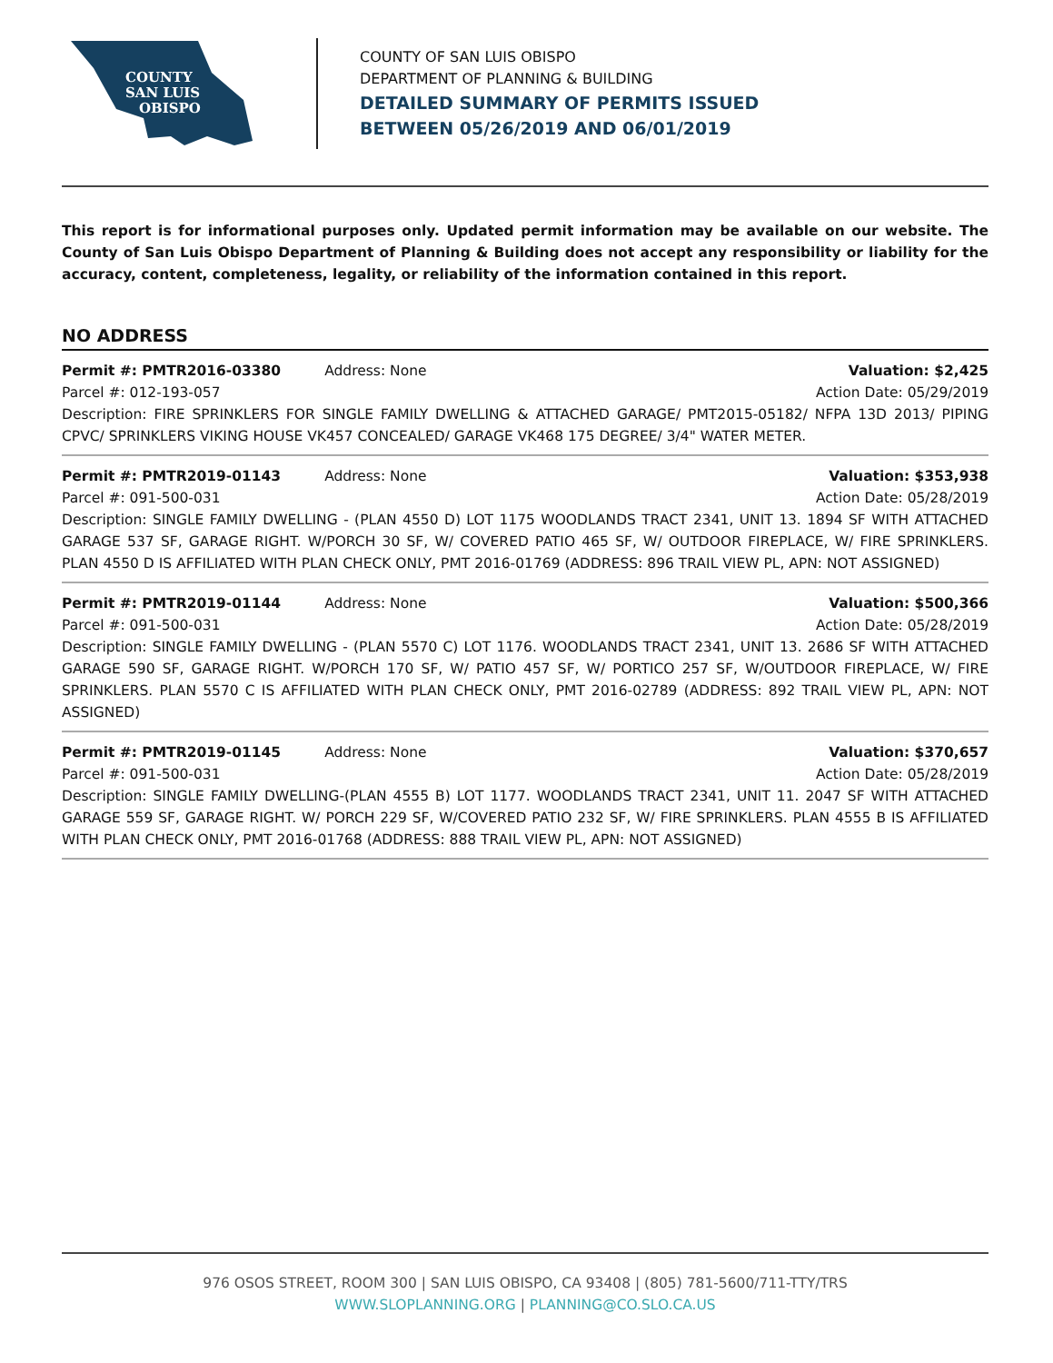COUNTY
SAN LUIS
OBISPO
COUNTY OF SAN LUIS OBISPO
DEPARTMENT OF PLANNING & BUILDING
DETAILED SUMMARY OF PERMITS ISSUED
BETWEEN 05/26/2019 AND 06/01/2019
This report is for informational purposes only. Updated permit information may be available on our website. The County of San Luis Obispo Department of Planning & Building does not accept any responsibility or liability for the accuracy, content, completeness, legality, or reliability of the information contained in this report.
NO ADDRESS
Permit #: PMTR2016-03380 Address: None Valuation: $2,425
Parcel #: 012-193-057 Action Date: 05/29/2019
Description: FIRE SPRINKLERS FOR SINGLE FAMILY DWELLING & ATTACHED GARAGE/ PMT2015-05182/ NFPA 13D 2013/ PIPING CPVC/ SPRINKLERS VIKING HOUSE VK457 CONCEALED/ GARAGE VK468 175 DEGREE/ 3/4" WATER METER.
Permit #: PMTR2019-01143 Address: None Valuation: $353,938
Parcel #: 091-500-031 Action Date: 05/28/2019
Description: SINGLE FAMILY DWELLING - (PLAN 4550 D) LOT 1175 WOODLANDS TRACT 2341, UNIT 13. 1894 SF WITH ATTACHED GARAGE 537 SF, GARAGE RIGHT. W/PORCH 30 SF, W/ COVERED PATIO 465 SF, W/ OUTDOOR FIREPLACE, W/ FIRE SPRINKLERS. PLAN 4550 D IS AFFILIATED WITH PLAN CHECK ONLY, PMT 2016-01769 (ADDRESS: 896 TRAIL VIEW PL, APN: NOT ASSIGNED)
Permit #: PMTR2019-01144 Address: None Valuation: $500,366
Parcel #: 091-500-031 Action Date: 05/28/2019
Description: SINGLE FAMILY DWELLING - (PLAN 5570 C) LOT 1176. WOODLANDS TRACT 2341, UNIT 13. 2686 SF WITH ATTACHED GARAGE 590 SF, GARAGE RIGHT. W/PORCH 170 SF, W/ PATIO 457 SF, W/ PORTICO 257 SF, W/OUTDOOR FIREPLACE, W/ FIRE SPRINKLERS. PLAN 5570 C IS AFFILIATED WITH PLAN CHECK ONLY, PMT 2016-02789 (ADDRESS: 892 TRAIL VIEW PL, APN: NOT ASSIGNED)
Permit #: PMTR2019-01145 Address: None Valuation: $370,657
Parcel #: 091-500-031 Action Date: 05/28/2019
Description: SINGLE FAMILY DWELLING-(PLAN 4555 B) LOT 1177. WOODLANDS TRACT 2341, UNIT 11. 2047 SF WITH ATTACHED GARAGE 559 SF, GARAGE RIGHT. W/ PORCH 229 SF, W/COVERED PATIO 232 SF, W/ FIRE SPRINKLERS. PLAN 4555 B IS AFFILIATED WITH PLAN CHECK ONLY, PMT 2016-01768 (ADDRESS: 888 TRAIL VIEW PL, APN: NOT ASSIGNED)
976 OSOS STREET, ROOM 300 | SAN LUIS OBISPO, CA 93408 | (805) 781-5600/711-TTY/TRS
WWW.SLOPLANNING.ORG | PLANNING@CO.SLO.CA.US